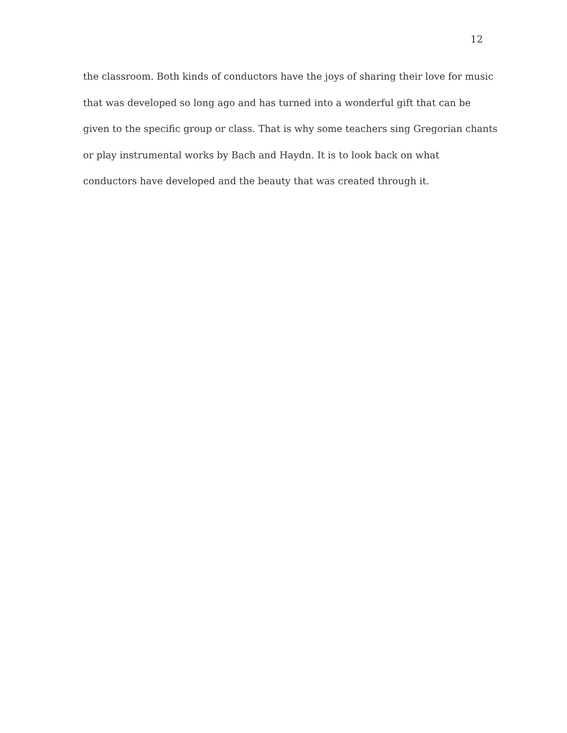12
the classroom. Both kinds of conductors have the joys of sharing their love for music
that was developed so long ago and has turned into a wonderful gift that can be
given to the specific group or class. That is why some teachers sing Gregorian chants
or play instrumental works by Bach and Haydn. It is to look back on what
conductors have developed and the beauty that was created through it.